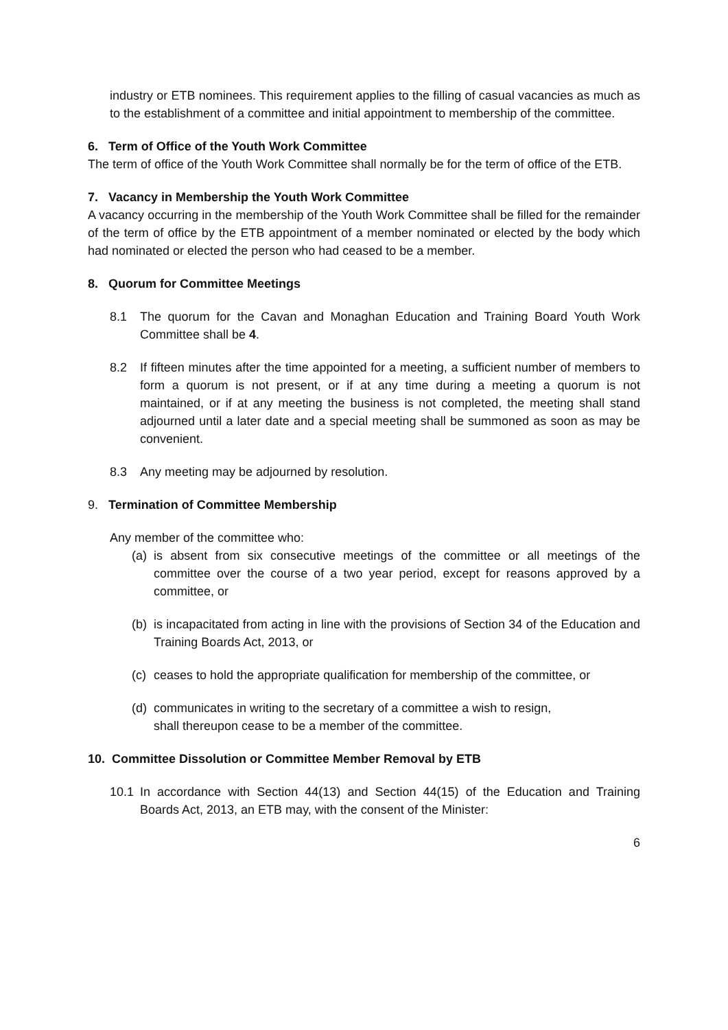industry or ETB nominees. This requirement applies to the filling of casual vacancies as much as to the establishment of a committee and initial appointment to membership of the committee.
6. Term of Office of the Youth Work Committee
The term of office of the Youth Work Committee shall normally be for the term of office of the ETB.
7. Vacancy in Membership the Youth Work Committee
A vacancy occurring in the membership of the Youth Work Committee shall be filled for the remainder of the term of office by the ETB appointment of a member nominated or elected by the body which had nominated or elected the person who had ceased to be a member.
8. Quorum for Committee Meetings
8.1 The quorum for the Cavan and Monaghan Education and Training Board Youth Work Committee shall be 4.
8.2 If fifteen minutes after the time appointed for a meeting, a sufficient number of members to form a quorum is not present, or if at any time during a meeting a quorum is not maintained, or if at any meeting the business is not completed, the meeting shall stand adjourned until a later date and a special meeting shall be summoned as soon as may be convenient.
8.3 Any meeting may be adjourned by resolution.
9. Termination of Committee Membership
Any member of the committee who:
(a) is absent from six consecutive meetings of the committee or all meetings of the committee over the course of a two year period, except for reasons approved by a committee, or
(b) is incapacitated from acting in line with the provisions of Section 34 of the Education and Training Boards Act, 2013, or
(c) ceases to hold the appropriate qualification for membership of the committee, or
(d) communicates in writing to the secretary of a committee a wish to resign,
shall thereupon cease to be a member of the committee.
10. Committee Dissolution or Committee Member Removal by ETB
10.1 In accordance with Section 44(13) and Section 44(15) of the Education and Training Boards Act, 2013, an ETB may, with the consent of the Minister:
6